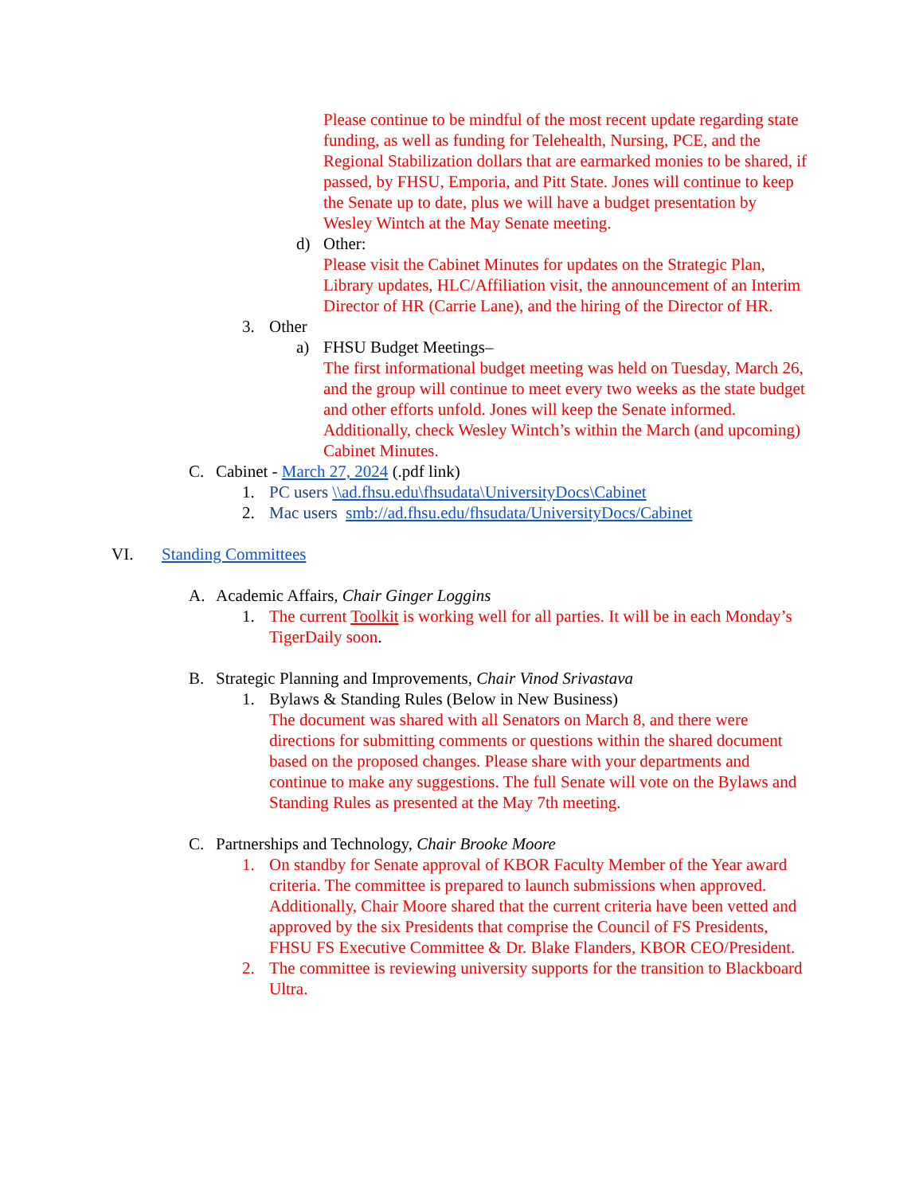Please continue to be mindful of the most recent update regarding state funding, as well as funding for Telehealth, Nursing, PCE, and the Regional Stabilization dollars that are earmarked monies to be shared, if passed, by FHSU, Emporia, and Pitt State. Jones will continue to keep the Senate up to date, plus we will have a budget presentation by Wesley Wintch at the May Senate meeting.
d) Other:
Please visit the Cabinet Minutes for updates on the Strategic Plan, Library updates, HLC/Affiliation visit, the announcement of an Interim Director of HR (Carrie Lane), and the hiring of the Director of HR.
3. Other
a) FHSU Budget Meetings–
The first informational budget meeting was held on Tuesday, March 26, and the group will continue to meet every two weeks as the state budget and other efforts unfold. Jones will keep the Senate informed. Additionally, check Wesley Wintch’s within the March (and upcoming) Cabinet Minutes.
C. Cabinet - March 27, 2024 (.pdf link)
1. PC users \\ad.fhsu.edu\fhsudata\UniversityDocs\Cabinet
2. Mac users smb://ad.fhsu.edu/fhsudata/UniversityDocs/Cabinet
VI. Standing Committees
A. Academic Affairs, Chair Ginger Loggins
1. The current Toolkit is working well for all parties. It will be in each Monday’s TigerDaily soon.
B. Strategic Planning and Improvements, Chair Vinod Srivastava
1. Bylaws & Standing Rules (Below in New Business)
The document was shared with all Senators on March 8, and there were directions for submitting comments or questions within the shared document based on the proposed changes. Please share with your departments and continue to make any suggestions. The full Senate will vote on the Bylaws and Standing Rules as presented at the May 7th meeting.
C. Partnerships and Technology, Chair Brooke Moore
1. On standby for Senate approval of KBOR Faculty Member of the Year award criteria. The committee is prepared to launch submissions when approved. Additionally, Chair Moore shared that the current criteria have been vetted and approved by the six Presidents that comprise the Council of FS Presidents, FHSU FS Executive Committee & Dr. Blake Flanders, KBOR CEO/President.
2. The committee is reviewing university supports for the transition to Blackboard Ultra.